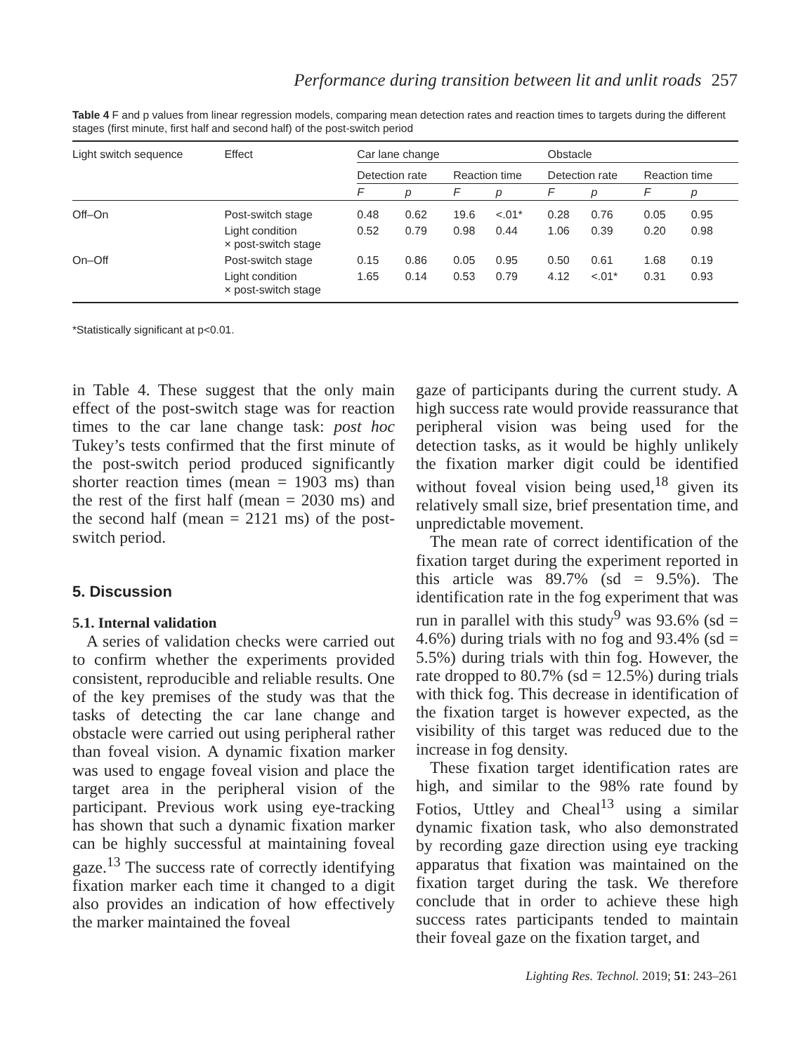Performance during transition between lit and unlit roads 257
Table 4 F and p values from linear regression models, comparing mean detection rates and reaction times to targets during the different stages (first minute, first half and second half) of the post-switch period
| Light switch sequence | Effect | Car lane change | | | | Obstacle | | | |
| --- | --- | --- | --- | --- | --- | --- | --- | --- | --- |
| | | Detection rate | | Reaction time | | Detection rate | | Reaction time | |
| | | F | p | F | p | F | p | F | p |
| Off–On | Post-switch stage | 0.48 | 0.62 | 19.6 | <.01* | 0.28 | 0.76 | 0.05 | 0.95 |
| | Light condition × post-switch stage | 0.52 | 0.79 | 0.98 | 0.44 | 1.06 | 0.39 | 0.20 | 0.98 |
| On–Off | Post-switch stage | 0.15 | 0.86 | 0.05 | 0.95 | 0.50 | 0.61 | 1.68 | 0.19 |
| | Light condition × post-switch stage | 1.65 | 0.14 | 0.53 | 0.79 | 4.12 | <.01* | 0.31 | 0.93 |
*Statistically significant at p<0.01.
in Table 4. These suggest that the only main effect of the post-switch stage was for reaction times to the car lane change task: post hoc Tukey’s tests confirmed that the first minute of the post-switch period produced significantly shorter reaction times (mean = 1903 ms) than the rest of the first half (mean = 2030 ms) and the second half (mean = 2121 ms) of the post-switch period.
5. Discussion
5.1. Internal validation
A series of validation checks were carried out to confirm whether the experiments provided consistent, reproducible and reliable results. One of the key premises of the study was that the tasks of detecting the car lane change and obstacle were carried out using peripheral rather than foveal vision. A dynamic fixation marker was used to engage foveal vision and place the target area in the peripheral vision of the participant. Previous work using eye-tracking has shown that such a dynamic fixation marker can be highly successful at maintaining foveal gaze.<sup>13</sup> The success rate of correctly identifying fixation marker each time it changed to a digit also provides an indication of how effectively the marker maintained the foveal
gaze of participants during the current study. A high success rate would provide reassurance that peripheral vision was being used for the detection tasks, as it would be highly unlikely the fixation marker digit could be identified without foveal vision being used,<sup>18</sup> given its relatively small size, brief presentation time, and unpredictable movement.
The mean rate of correct identification of the fixation target during the experiment reported in this article was 89.7% (sd = 9.5%). The identification rate in the fog experiment that was run in parallel with this study<sup>9</sup> was 93.6% (sd = 4.6%) during trials with no fog and 93.4% (sd = 5.5%) during trials with thin fog. However, the rate dropped to 80.7% (sd = 12.5%) during trials with thick fog. This decrease in identification of the fixation target is however expected, as the visibility of this target was reduced due to the increase in fog density.
These fixation target identification rates are high, and similar to the 98% rate found by Fotios, Uttley and Cheal<sup>13</sup> using a similar dynamic fixation task, who also demonstrated by recording gaze direction using eye tracking apparatus that fixation was maintained on the fixation target during the task. We therefore conclude that in order to achieve these high success rates participants tended to maintain their foveal gaze on the fixation target, and
Lighting Res. Technol. 2019; 51: 243–261